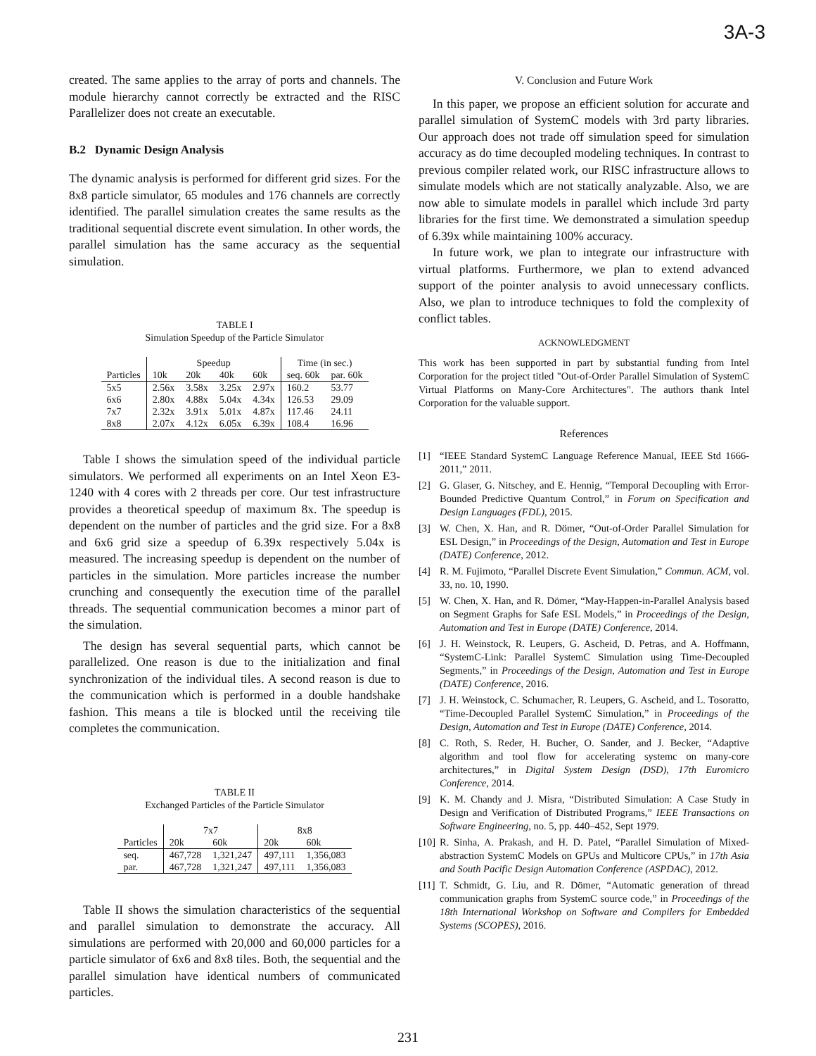3A-3
created. The same applies to the array of ports and channels. The module hierarchy cannot correctly be extracted and the RISC Parallelizer does not create an executable.
B.2 Dynamic Design Analysis
The dynamic analysis is performed for different grid sizes. For the 8x8 particle simulator, 65 modules and 176 channels are correctly identified. The parallel simulation creates the same results as the traditional sequential discrete event simulation. In other words, the parallel simulation has the same accuracy as the sequential simulation.
TABLE I
Simulation Speedup of the Particle Simulator
| | Speedup | | | | Time (in sec.) | |
| --- | --- | --- | --- | --- | --- | --- |
| Particles | 10k | 20k | 40k | 60k | seq. 60k | par. 60k |
| 5x5 | 2.56x | 3.58x | 3.25x | 2.97x | 160.2 | 53.77 |
| 6x6 | 2.80x | 4.88x | 5.04x | 4.34x | 126.53 | 29.09 |
| 7x7 | 2.32x | 3.91x | 5.01x | 4.87x | 117.46 | 24.11 |
| 8x8 | 2.07x | 4.12x | 6.05x | 6.39x | 108.4 | 16.96 |
Table I shows the simulation speed of the individual particle simulators. We performed all experiments on an Intel Xeon E3-1240 with 4 cores with 2 threads per core. Our test infrastructure provides a theoretical speedup of maximum 8x. The speedup is dependent on the number of particles and the grid size. For a 8x8 and 6x6 grid size a speedup of 6.39x respectively 5.04x is measured. The increasing speedup is dependent on the number of particles in the simulation. More particles increase the number crunching and consequently the execution time of the parallel threads. The sequential communication becomes a minor part of the simulation.
The design has several sequential parts, which cannot be parallelized. One reason is due to the initialization and final synchronization of the individual tiles. A second reason is due to the communication which is performed in a double handshake fashion. This means a tile is blocked until the receiving tile completes the communication.
TABLE II
Exchanged Particles of the Particle Simulator
| | 7x7 | | 8x8 | |
| --- | --- | --- | --- | --- |
| Particles | 20k | 60k | 20k | 60k |
| seq. | 467,728 | 1,321,247 | 497,111 | 1,356,083 |
| par. | 467,728 | 1,321,247 | 497,111 | 1,356,083 |
Table II shows the simulation characteristics of the sequential and parallel simulation to demonstrate the accuracy. All simulations are performed with 20,000 and 60,000 particles for a particle simulator of 6x6 and 8x8 tiles. Both, the sequential and the parallel simulation have identical numbers of communicated particles.
V. Conclusion and Future Work
In this paper, we propose an efficient solution for accurate and parallel simulation of SystemC models with 3rd party libraries. Our approach does not trade off simulation speed for simulation accuracy as do time decoupled modeling techniques. In contrast to previous compiler related work, our RISC infrastructure allows to simulate models which are not statically analyzable. Also, we are now able to simulate models in parallel which include 3rd party libraries for the first time. We demonstrated a simulation speedup of 6.39x while maintaining 100% accuracy.
In future work, we plan to integrate our infrastructure with virtual platforms. Furthermore, we plan to extend advanced support of the pointer analysis to avoid unnecessary conflicts. Also, we plan to introduce techniques to fold the complexity of conflict tables.
ACKNOWLEDGMENT
This work has been supported in part by substantial funding from Intel Corporation for the project titled "Out-of-Order Parallel Simulation of SystemC Virtual Platforms on Many-Core Architectures". The authors thank Intel Corporation for the valuable support.
References
[1] “IEEE Standard SystemC Language Reference Manual, IEEE Std 1666-2011,” 2011.
[2] G. Glaser, G. Nitschey, and E. Hennig, “Temporal Decoupling with Error-Bounded Predictive Quantum Control,” in Forum on Specification and Design Languages (FDL), 2015.
[3] W. Chen, X. Han, and R. Dömer, “Out-of-Order Parallel Simulation for ESL Design,” in Proceedings of the Design, Automation and Test in Europe (DATE) Conference, 2012.
[4] R. M. Fujimoto, “Parallel Discrete Event Simulation,” Commun. ACM, vol. 33, no. 10, 1990.
[5] W. Chen, X. Han, and R. Dömer, “May-Happen-in-Parallel Analysis based on Segment Graphs for Safe ESL Models,” in Proceedings of the Design, Automation and Test in Europe (DATE) Conference, 2014.
[6] J. H. Weinstock, R. Leupers, G. Ascheid, D. Petras, and A. Hoffmann, “SystemC-Link: Parallel SystemC Simulation using Time-Decoupled Segments,” in Proceedings of the Design, Automation and Test in Europe (DATE) Conference, 2016.
[7] J. H. Weinstock, C. Schumacher, R. Leupers, G. Ascheid, and L. Tosoratto, “Time-Decoupled Parallel SystemC Simulation,” in Proceedings of the Design, Automation and Test in Europe (DATE) Conference, 2014.
[8] C. Roth, S. Reder, H. Bucher, O. Sander, and J. Becker, “Adaptive algorithm and tool flow for accelerating systemc on many-core architectures,” in Digital System Design (DSD), 17th Euromicro Conference, 2014.
[9] K. M. Chandy and J. Misra, “Distributed Simulation: A Case Study in Design and Verification of Distributed Programs,” IEEE Transactions on Software Engineering, no. 5, pp. 440–452, Sept 1979.
[10] R. Sinha, A. Prakash, and H. D. Patel, “Parallel Simulation of Mixed-abstraction SystemC Models on GPUs and Multicore CPUs,” in 17th Asia and South Pacific Design Automation Conference (ASPDAC), 2012.
[11] T. Schmidt, G. Liu, and R. Dömer, “Automatic generation of thread communication graphs from SystemC source code,” in Proceedings of the 18th International Workshop on Software and Compilers for Embedded Systems (SCOPES), 2016.
231